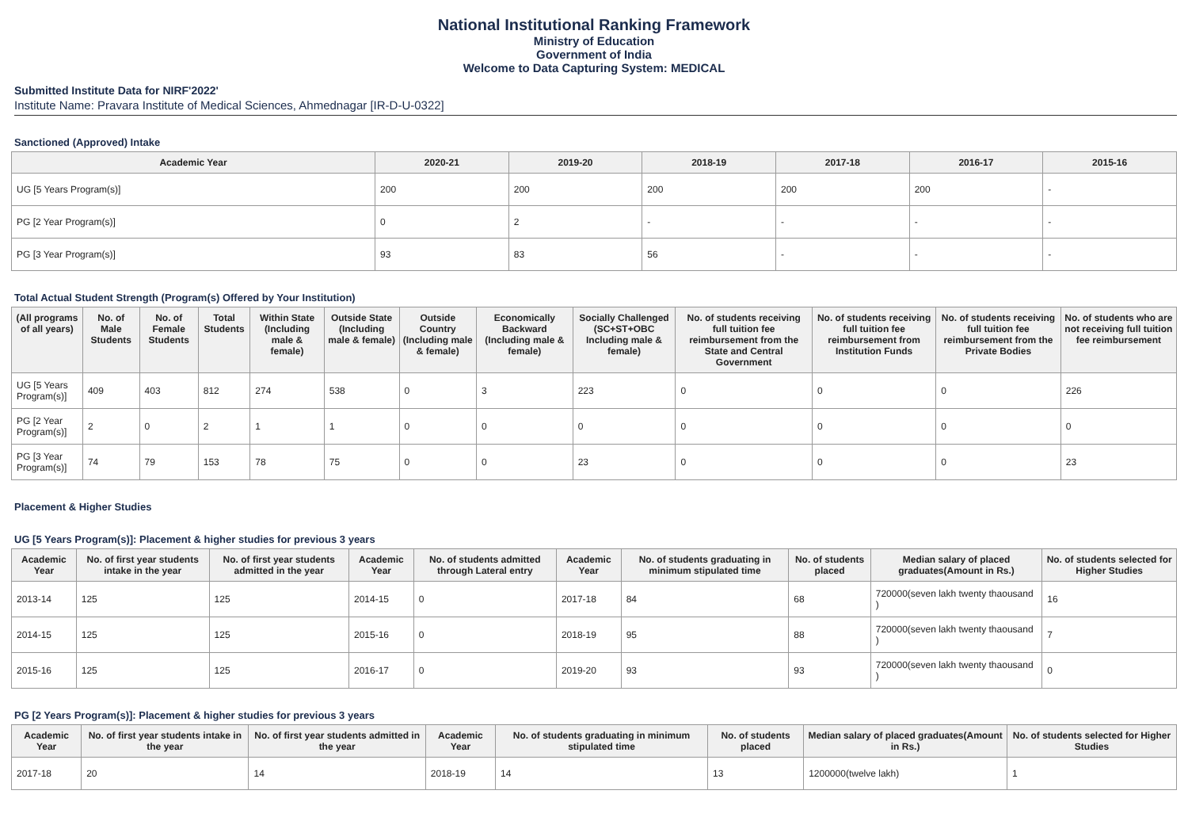National Institutional Ranking Framework
Ministry of Education
Government of India
Welcome to Data Capturing System: MEDICAL
Submitted Institute Data for NIRF'2022'
Institute Name: Pravara Institute of Medical Sciences, Ahmednagar [IR-D-U-0322]
Sanctioned (Approved) Intake
| Academic Year | 2020-21 | 2019-20 | 2018-19 | 2017-18 | 2016-17 | 2015-16 |
| --- | --- | --- | --- | --- | --- | --- |
| UG [5 Years Program(s)] | 200 | 200 | 200 | 200 | 200 | - |
| PG [2 Year Program(s)] | 0 | 2 | - | - | - | - |
| PG [3 Year Program(s)] | 93 | 83 | 56 | - | - | - |
Total Actual Student Strength (Program(s) Offered by Your Institution)
| (All programs of all years) | No. of Male Students | No. of Female Students | Total Students | Within State (Including male & female) | Outside State (Including male & female) | Outside Country (Including male & female) | Economically Backward (Including male & female) | Socially Challenged (SC+ST+OBC Including male & female) | No. of students receiving full tuition fee reimbursement from the State and Central Government | No. of students receiving full tuition fee reimbursement from Institution Funds | No. of students receiving full tuition fee reimbursement from the Private Bodies | No. of students who are not receiving full tuition fee reimbursement |
| --- | --- | --- | --- | --- | --- | --- | --- | --- | --- | --- | --- | --- |
| UG [5 Years Program(s)] | 409 | 403 | 812 | 274 | 538 | 0 | 3 | 223 | 0 | 0 | 0 | 226 |
| PG [2 Year Program(s)] | 2 | 0 | 2 | 1 | 1 | 0 | 0 | 0 | 0 | 0 | 0 | 0 |
| PG [3 Year Program(s)] | 74 | 79 | 153 | 78 | 75 | 0 | 0 | 23 | 0 | 0 | 0 | 23 |
Placement & Higher Studies
UG [5 Years Program(s)]: Placement & higher studies for previous 3 years
| Academic Year | No. of first year students intake in the year | No. of first year students admitted in the year | Academic Year | No. of students admitted through Lateral entry | Academic Year | No. of students graduating in minimum stipulated time | No. of students placed | Median salary of placed graduates(Amount in Rs.) | No. of students selected for Higher Studies |
| --- | --- | --- | --- | --- | --- | --- | --- | --- | --- |
| 2013-14 | 125 | 125 | 2014-15 | 0 | 2017-18 | 84 | 68 | 720000(seven lakh twenty thaousand ) | 16 |
| 2014-15 | 125 | 125 | 2015-16 | 0 | 2018-19 | 95 | 88 | 720000(seven lakh twenty thaousand ) | 7 |
| 2015-16 | 125 | 125 | 2016-17 | 0 | 2019-20 | 93 | 93 | 720000(seven lakh twenty thaousand ) | 0 |
PG [2 Years Program(s)]: Placement & higher studies for previous 3 years
| Academic Year | No. of first year students intake in the year | No. of first year students admitted in the year | Academic Year | No. of students graduating in minimum stipulated time | No. of students placed | Median salary of placed graduates(Amount in Rs.) | No. of students selected for Higher Studies |
| --- | --- | --- | --- | --- | --- | --- | --- |
| 2017-18 | 20 | 14 | 2018-19 | 14 | 13 | 1200000(twelve lakh) | 1 |